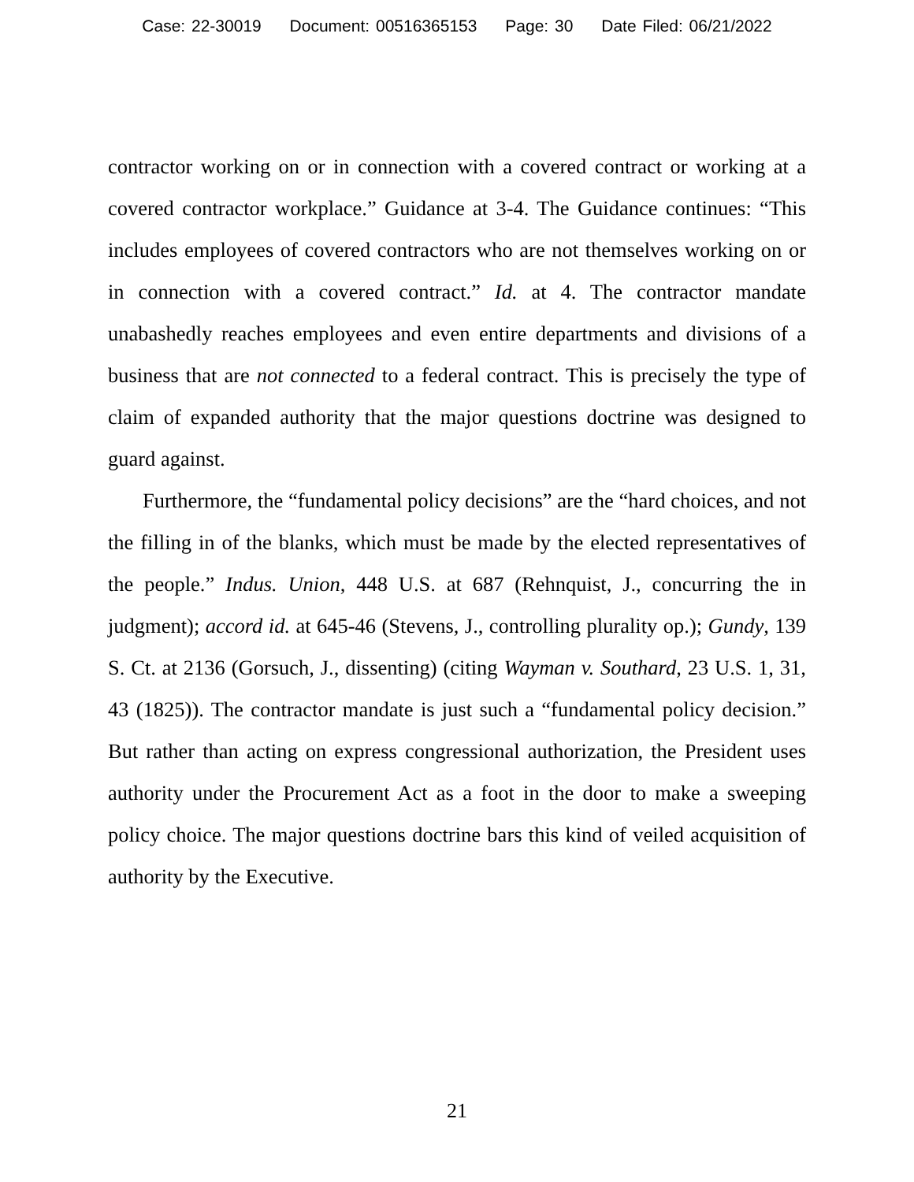Case: 22-30019 Document: 00516365153 Page: 30 Date Filed: 06/21/2022
contractor working on or in connection with a covered contract or working at a covered contractor workplace.” Guidance at 3-4. The Guidance continues: “This includes employees of covered contractors who are not themselves working on or in connection with a covered contract.” Id. at 4. The contractor mandate unabashedly reaches employees and even entire departments and divisions of a business that are not connected to a federal contract. This is precisely the type of claim of expanded authority that the major questions doctrine was designed to guard against.
Furthermore, the “fundamental policy decisions” are the “hard choices, and not the filling in of the blanks, which must be made by the elected representatives of the people.” Indus. Union, 448 U.S. at 687 (Rehnquist, J., concurring the in judgment); accord id. at 645-46 (Stevens, J., controlling plurality op.); Gundy, 139 S. Ct. at 2136 (Gorsuch, J., dissenting) (citing Wayman v. Southard, 23 U.S. 1, 31, 43 (1825)). The contractor mandate is just such a “fundamental policy decision.” But rather than acting on express congressional authorization, the President uses authority under the Procurement Act as a foot in the door to make a sweeping policy choice. The major questions doctrine bars this kind of veiled acquisition of authority by the Executive.
21